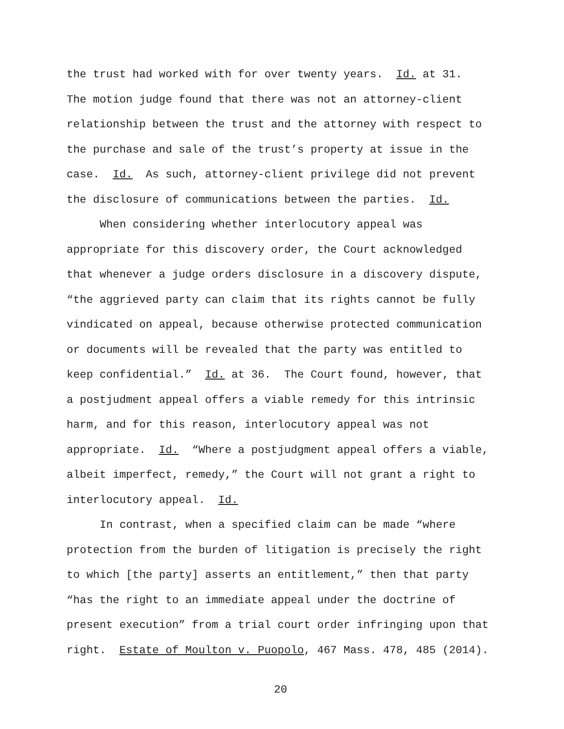the trust had worked with for over twenty years. Id. at 31.
The motion judge found that there was not an attorney-client
relationship between the trust and the attorney with respect to
the purchase and sale of the trust’s property at issue in the
case. Id. As such, attorney-client privilege did not prevent
the disclosure of communications between the parties. Id.
When considering whether interlocutory appeal was
appropriate for this discovery order, the Court acknowledged
that whenever a judge orders disclosure in a discovery dispute,
“the aggrieved party can claim that its rights cannot be fully
vindicated on appeal, because otherwise protected communication
or documents will be revealed that the party was entitled to
keep confidential.” Id. at 36. The Court found, however, that
a postjudment appeal offers a viable remedy for this intrinsic
harm, and for this reason, interlocutory appeal was not
appropriate. Id. “Where a postjudgment appeal offers a viable,
albeit imperfect, remedy,” the Court will not grant a right to
interlocutory appeal. Id.
In contrast, when a specified claim can be made “where
protection from the burden of litigation is precisely the right
to which [the party] asserts an entitlement,” then that party
“has the right to an immediate appeal under the doctrine of
present execution” from a trial court order infringing upon that
right. Estate of Moulton v. Puopolo, 467 Mass. 478, 485 (2014).
20